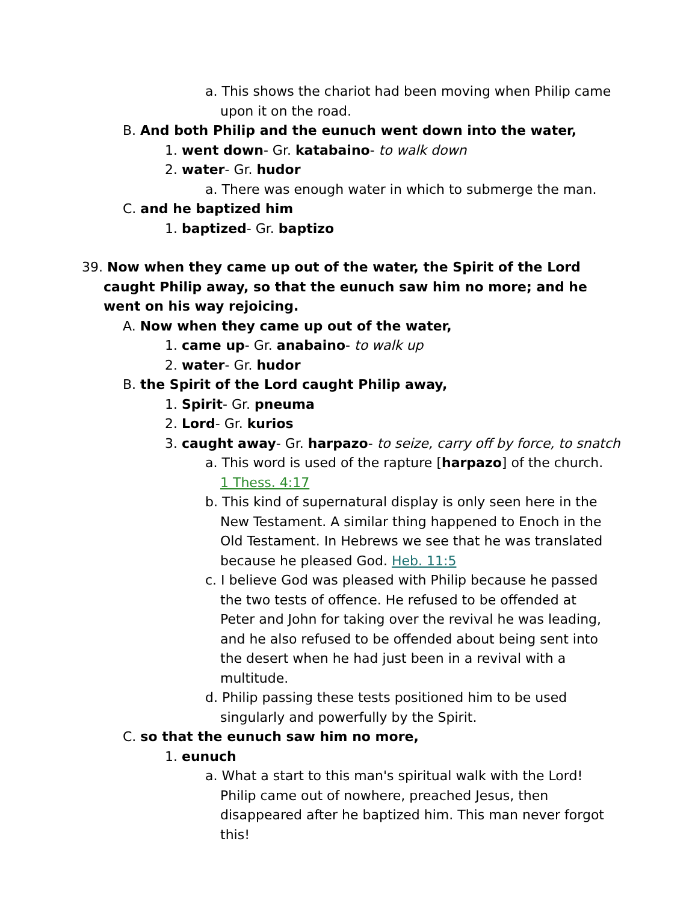a. This shows the chariot had been moving when Philip came upon it on the road.
B. And both Philip and the eunuch went down into the water,
1. went down- Gr. katabaino- to walk down
2. water- Gr. hudor
a. There was enough water in which to submerge the man.
C. and he baptized him
1. baptized- Gr. baptizo
39. Now when they came up out of the water, the Spirit of the Lord caught Philip away, so that the eunuch saw him no more; and he went on his way rejoicing.
A. Now when they came up out of the water,
1. came up- Gr. anabaino- to walk up
2. water- Gr. hudor
B. the Spirit of the Lord caught Philip away,
1. Spirit- Gr. pneuma
2. Lord- Gr. kurios
3. caught away- Gr. harpazo- to seize, carry off by force, to snatch
a. This word is used of the rapture [harpazo] of the church. 1 Thess. 4:17
b. This kind of supernatural display is only seen here in the New Testament. A similar thing happened to Enoch in the Old Testament. In Hebrews we see that he was translated because he pleased God. Heb. 11:5
c. I believe God was pleased with Philip because he passed the two tests of offence. He refused to be offended at Peter and John for taking over the revival he was leading, and he also refused to be offended about being sent into the desert when he had just been in a revival with a multitude.
d. Philip passing these tests positioned him to be used singularly and powerfully by the Spirit.
C. so that the eunuch saw him no more,
1. eunuch
a. What a start to this man's spiritual walk with the Lord! Philip came out of nowhere, preached Jesus, then disappeared after he baptized him. This man never forgot this!